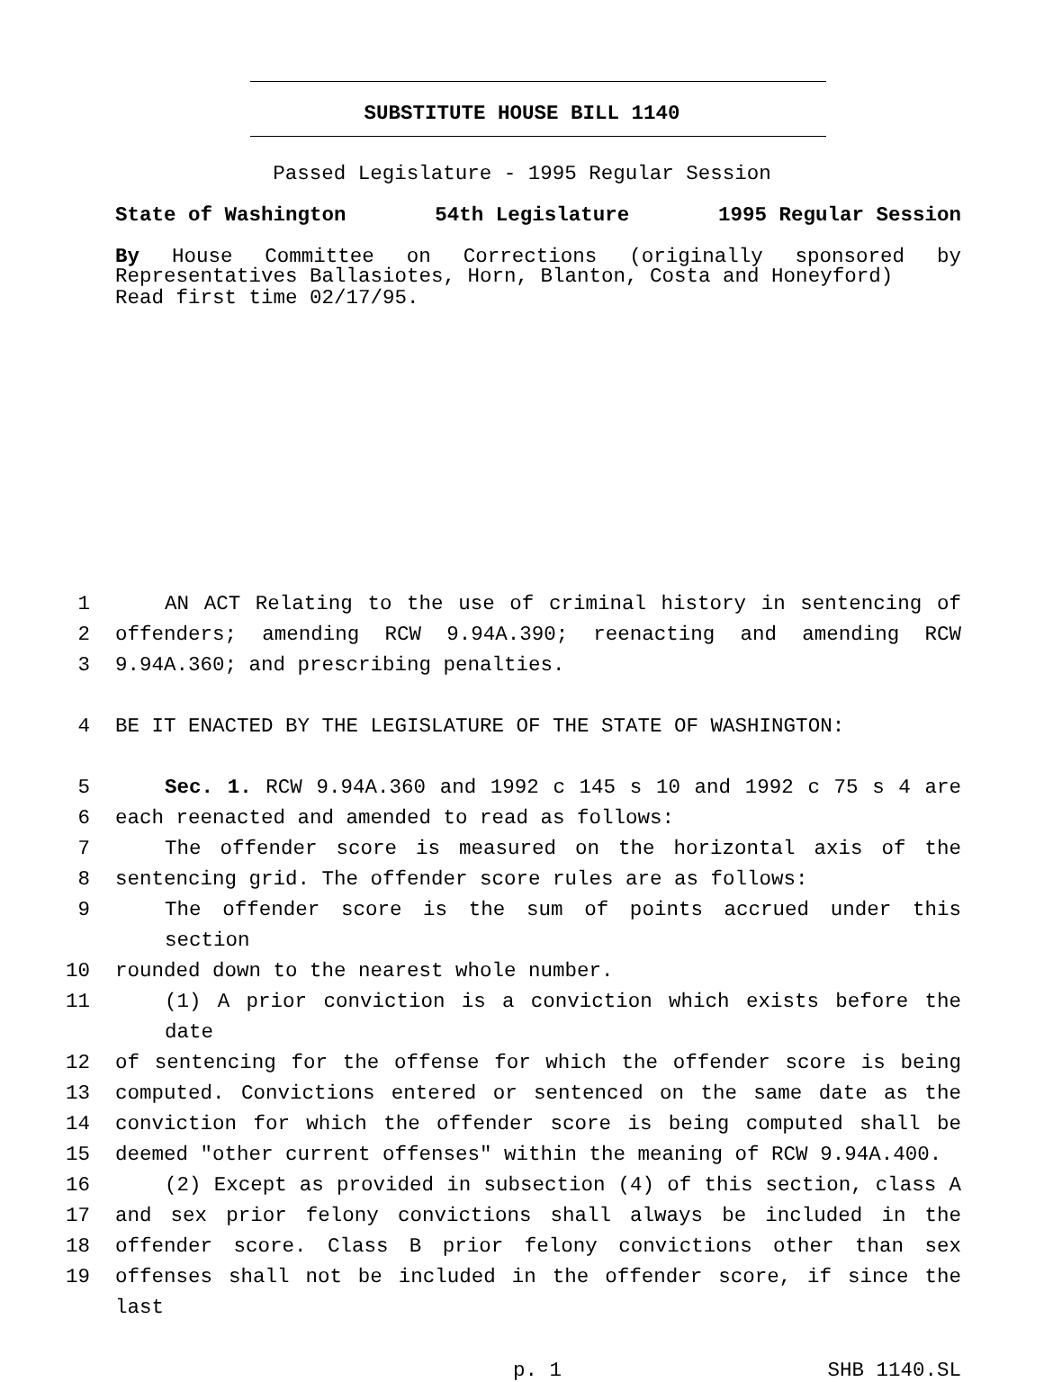SUBSTITUTE HOUSE BILL 1140
Passed Legislature - 1995 Regular Session
State of Washington 54th Legislature 1995 Regular Session
By House Committee on Corrections (originally sponsored by Representatives Ballasiotes, Horn, Blanton, Costa and Honeyford)
Read first time 02/17/95.
1 AN ACT Relating to the use of criminal history in sentencing of
2 offenders; amending RCW 9.94A.390; reenacting and amending RCW
3 9.94A.360; and prescribing penalties.
4 BE IT ENACTED BY THE LEGISLATURE OF THE STATE OF WASHINGTON:
5 Sec. 1. RCW 9.94A.360 and 1992 c 145 s 10 and 1992 c 75 s 4 are
6 each reenacted and amended to read as follows:
7 The offender score is measured on the horizontal axis of the
8 sentencing grid. The offender score rules are as follows:
9 The offender score is the sum of points accrued under this section
10 rounded down to the nearest whole number.
11 (1) A prior conviction is a conviction which exists before the date
12 of sentencing for the offense for which the offender score is being
13 computed. Convictions entered or sentenced on the same date as the
14 conviction for which the offender score is being computed shall be
15 deemed "other current offenses" within the meaning of RCW 9.94A.400.
16 (2) Except as provided in subsection (4) of this section, class A
17 and sex prior felony convictions shall always be included in the
18 offender score. Class B prior felony convictions other than sex
19 offenses shall not be included in the offender score, if since the last
p. 1 SHB 1140.SL